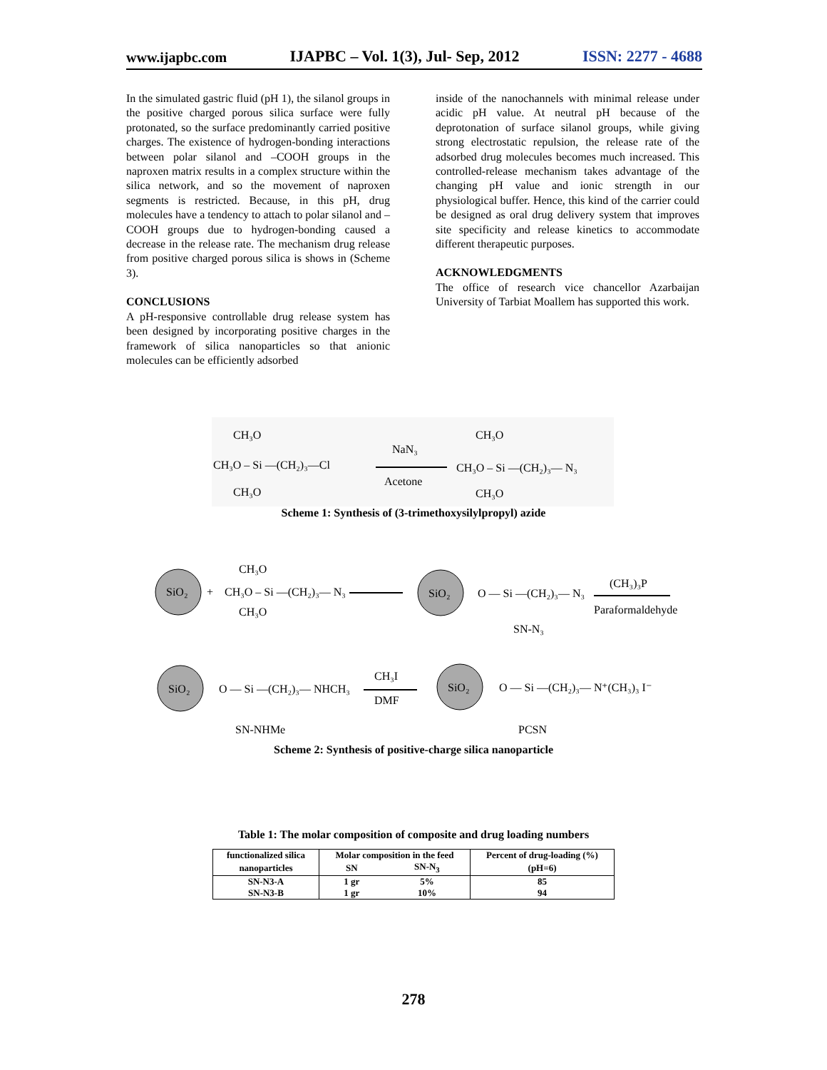www.ijapbc.com IJAPBC – Vol. 1(3), Jul- Sep, 2012 ISSN: 2277 - 4688
In the simulated gastric fluid (pH 1), the silanol groups in the positive charged porous silica surface were fully protonated, so the surface predominantly carried positive charges. The existence of hydrogen-bonding interactions between polar silanol and –COOH groups in the naproxen matrix results in a complex structure within the silica network, and so the movement of naproxen segments is restricted. Because, in this pH, drug molecules have a tendency to attach to polar silanol and –COOH groups due to hydrogen-bonding caused a decrease in the release rate. The mechanism drug release from positive charged porous silica is shows in (Scheme 3).
CONCLUSIONS
A pH-responsive controllable drug release system has been designed by incorporating positive charges in the framework of silica nanoparticles so that anionic molecules can be efficiently adsorbed
inside of the nanochannels with minimal release under acidic pH value. At neutral pH because of the deprotonation of surface silanol groups, while giving strong electrostatic repulsion, the release rate of the adsorbed drug molecules becomes much increased. This controlled-release mechanism takes advantage of the changing pH value and ionic strength in our physiological buffer. Hence, this kind of the carrier could be designed as oral drug delivery system that improves site specificity and release kinetics to accommodate different therapeutic purposes.
ACKNOWLEDGMENTS
The office of research vice chancellor Azarbaijan University of Tarbiat Moallem has supported this work.
CH₃O
CH₃O – Si —(CH₂)₃—Cl
CH₃O
NaN₃
Acetone
CH₃O
CH₃O – Si —(CH₂)₃— N₃
CH₃O
Scheme 1: Synthesis of (3-trimethoxysilylpropyl) azide
SiO₂
+
CH₃O
CH₃O – Si —(CH₂)₃— N₃
CH₃O
SiO₂
O — Si —(CH₂)₃— N₃
(CH₃)₃P
Paraformaldehyde
SN-N₃
SiO₂
O — Si —(CH₂)₃— NHCH₃
CH₃I
DMF
SiO₂
O — Si —(CH₂)₃— N⁺(CH₃)₃ I⁻
SN-NHMe
PCSN
Scheme 2: Synthesis of positive-charge silica nanoparticle
Table 1: The molar composition of composite and drug loading numbers
| functionalized silica | Molar composition in the feed | | Percent of drug-loading (%) |
| nanoparticles | SN | SN-N<sub>3</sub> | (pH=6) |
| SN-N3-A | 1 gr | 5% | 85 |
| SN-N3-B | 1 gr | 10% | 94 |
278